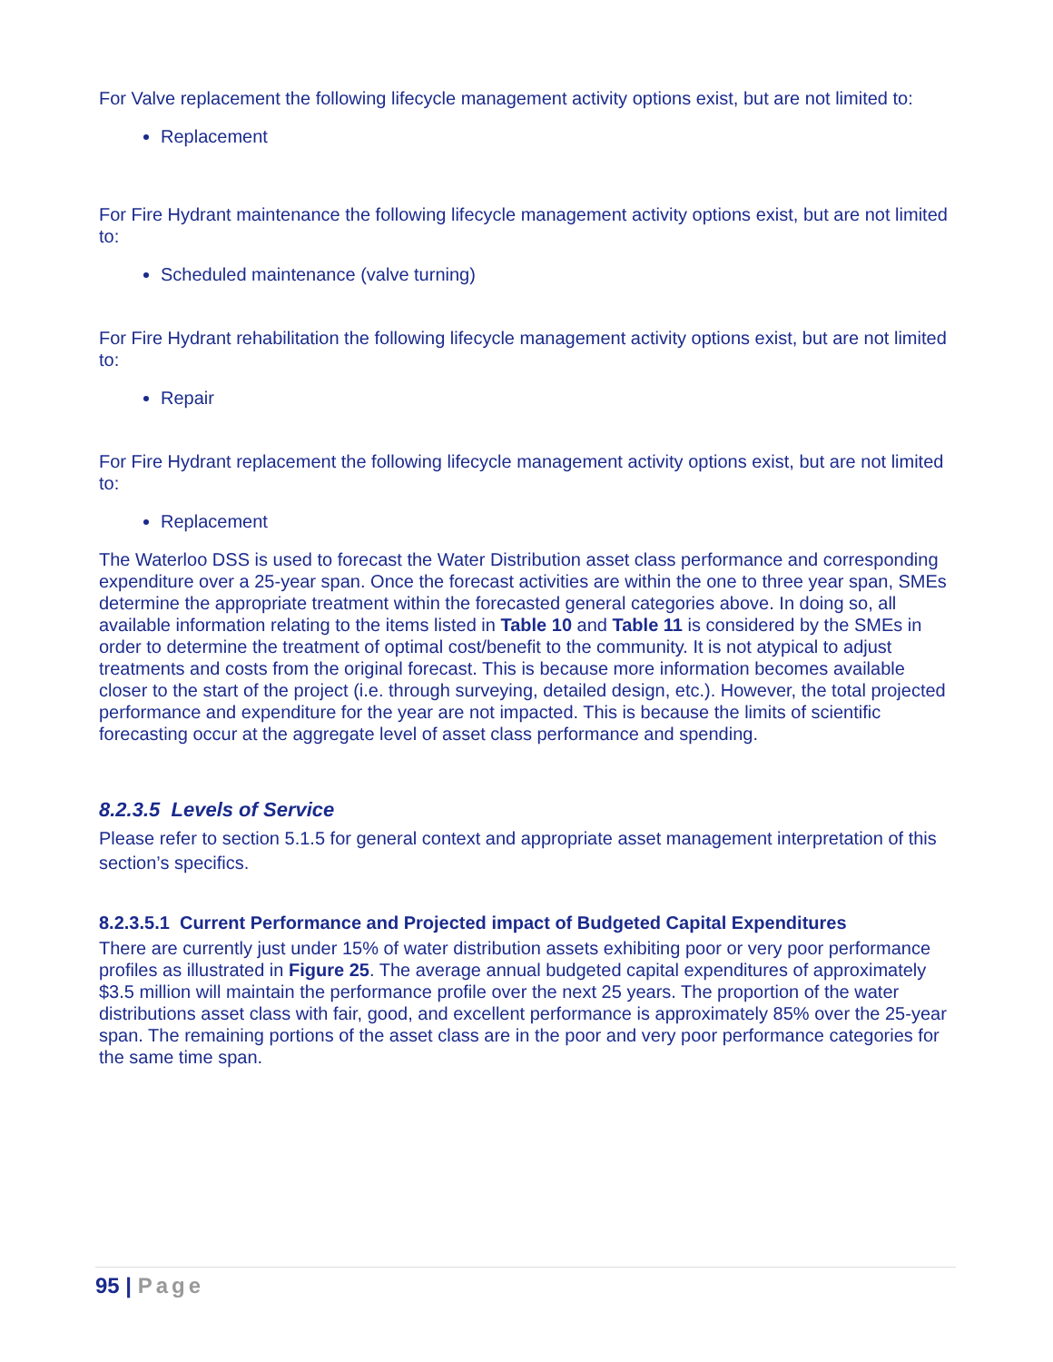For Valve replacement the following lifecycle management activity options exist, but are not limited to:
Replacement
For Fire Hydrant maintenance the following lifecycle management activity options exist, but are not limited to:
Scheduled maintenance (valve turning)
For Fire Hydrant rehabilitation the following lifecycle management activity options exist, but are not limited to:
Repair
For Fire Hydrant replacement the following lifecycle management activity options exist, but are not limited to:
Replacement
The Waterloo DSS is used to forecast the Water Distribution asset class performance and corresponding expenditure over a 25-year span. Once the forecast activities are within the one to three year span, SMEs determine the appropriate treatment within the forecasted general categories above. In doing so, all available information relating to the items listed in Table 10 and Table 11 is considered by the SMEs in order to determine the treatment of optimal cost/benefit to the community. It is not atypical to adjust treatments and costs from the original forecast. This is because more information becomes available closer to the start of the project (i.e. through surveying, detailed design, etc.). However, the total projected performance and expenditure for the year are not impacted. This is because the limits of scientific forecasting occur at the aggregate level of asset class performance and spending.
8.2.3.5 Levels of Service
Please refer to section 5.1.5 for general context and appropriate asset management interpretation of this section’s specifics.
8.2.3.5.1 Current Performance and Projected impact of Budgeted Capital Expenditures
There are currently just under 15% of water distribution assets exhibiting poor or very poor performance profiles as illustrated in Figure 25. The average annual budgeted capital expenditures of approximately $3.5 million will maintain the performance profile over the next 25 years. The proportion of the water distributions asset class with fair, good, and excellent performance is approximately 85% over the 25-year span. The remaining portions of the asset class are in the poor and very poor performance categories for the same time span.
95 | Page